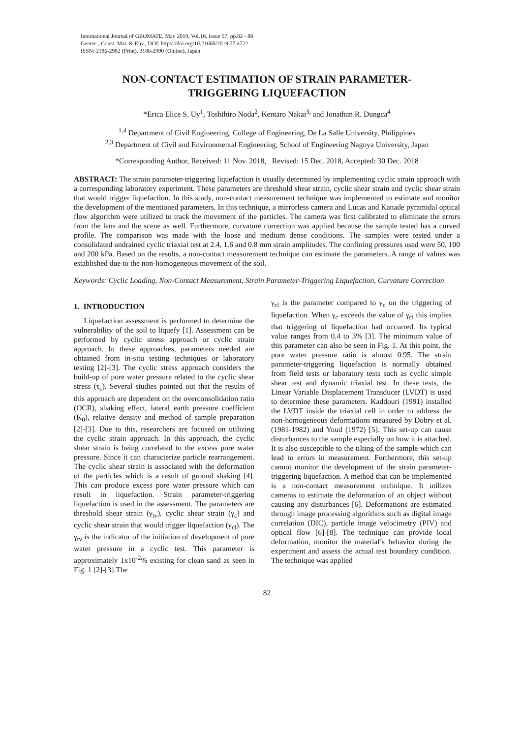International Journal of GEOMATE, May 2019, Vol.16, Issue 57, pp.82 - 88
Geotec., Const. Mat. & Env., DOI: https://doi.org/10.21660/2019.57.4722
ISSN: 2186-2982 (Print), 2186-2990 (Online), Japan
NON-CONTACT ESTIMATION OF STRAIN PARAMETER-
TRIGGERING LIQUEFACTION
*Erica Elice S. Uy<sup>1</sup>, Toshihiro Noda<sup>2</sup>, Kentaro Nakai<sup>3,</sup> and Jonathan R. Dungca<sup>4</sup>
<sup>1,4</sup> Department of Civil Engineering, College of Engineering, De La Salle University, Philippines
<sup>2,3</sup> Department of Civil and Environmental Engineering, School of Engineering Nagoya University, Japan
*Corresponding Author, Received: 11 Nov. 2018, Revised: 15 Dec. 2018, Accepted: 30 Dec. 2018
ABSTRACT: The strain parameter-triggering liquefaction is usually determined by implementing cyclic strain approach with a corresponding laboratory experiment. These parameters are threshold shear strain, cyclic shear strain and cyclic shear strain that would trigger liquefaction. In this study, non-contact measurement technique was implemented to estimate and monitor the development of the mentioned parameters. In this technique, a mirrorless camera and Lucas and Kanade pyramidal optical flow algorithm were utilized to track the movement of the particles. The camera was first calibrated to eliminate the errors from the lens and the scene as well. Furthermore, curvature correction was applied because the sample tested has a curved profile. The comparison was made with the loose and medium dense conditions. The samples were tested under a consolidated undrained cyclic triaxial test at 2.4, 1.6 and 0.8 mm strain amplitudes. The confining pressures used were 50, 100 and 200 kPa. Based on the results, a non-contact measurement technique can estimate the parameters. A range of values was established due to the non-homogeneous movement of the soil.
Keywords: Cyclic Loading, Non-Contact Measurement, Strain Parameter-Triggering Liquefaction, Curvature Correction
1. INTRODUCTION
Liquefaction assessment is performed to determine the vulnerability of the soil to liquefy [1]. Assessment can be performed by cyclic stress approach or cyclic strain approach. In these approaches, parameters needed are obtained from in-situ testing techniques or laboratory testing [2]-[3]. The cyclic stress approach considers the build-up of pore water pressure related to the cyclic shear stress (τ<sub>c</sub>). Several studies pointed out that the results of this approach are dependent on the overconsolidation ratio (OCR), shaking effect, lateral earth pressure coefficient (K<sub>0</sub>), relative density and method of sample preparation [2]-[3]. Due to this, researchers are focused on utilizing the cyclic strain approach. In this approach, the cyclic shear strain is being correlated to the excess pore water pressure. Since it can characterize particle rearrangement. The cyclic shear strain is associated with the deformation of the particles which is a result of ground shaking [4]. This can produce excess pore water pressure which can result in liquefaction. Strain parameter-triggering liquefaction is used in the assessment. The parameters are threshold shear strain (γ<sub>tv</sub>), cyclic shear strain (γ<sub>c</sub>) and cyclic shear strain that would trigger liquefaction (γ<sub>cl</sub>). The γ<sub>tv</sub> is the indicator of the initiation of development of pore water pressure in a cyclic test. This parameter is approximately 1x10<sup>-2</sup>% existing for clean sand as seen in Fig. 1 [2]-[3].The
γ<sub>cl</sub> is the parameter compared to γ<sub>c</sub> on the triggering of liquefaction. When γ<sub>c</sub> exceeds the value of γ<sub>cl</sub> this implies that triggering of liquefaction had occurred. Its typical value ranges from 0.4 to 3% [3]. The minimum value of this parameter can also be seen in Fig. 1. At this point, the pore water pressure ratio is almost 0.95. The strain parameter-triggering liquefaction is normally obtained from field tests or laboratory tests such as cyclic simple shear test and dynamic triaxial test. In these tests, the Linear Variable Displacement Transducer (LVDT) is used to determine these parameters. Kaddouri (1991) installed the LVDT inside the triaxial cell in order to address the non-homogeneous deformations measured by Dobry et al. (1981-1982) and Youd (1972) [5]. This set-up can cause disturbances to the sample especially on how it is attached. It is also susceptible to the tilting of the sample which can lead to errors in measurement. Furthermore, this set-up cannot monitor the development of the strain parameter-triggering liquefaction. A method that can be implemented is a non-contact measurement technique. It utilizes cameras to estimate the deformation of an object without causing any disturbances [6]. Deformations are estimated through image processing algorithms such as digital image correlation (DIC), particle image velocimetry (PIV) and optical flow [6]-[8]. The technique can provide local deformation, monitor the material’s behavior during the experiment and assess the actual test boundary condition. The technique was applied
82